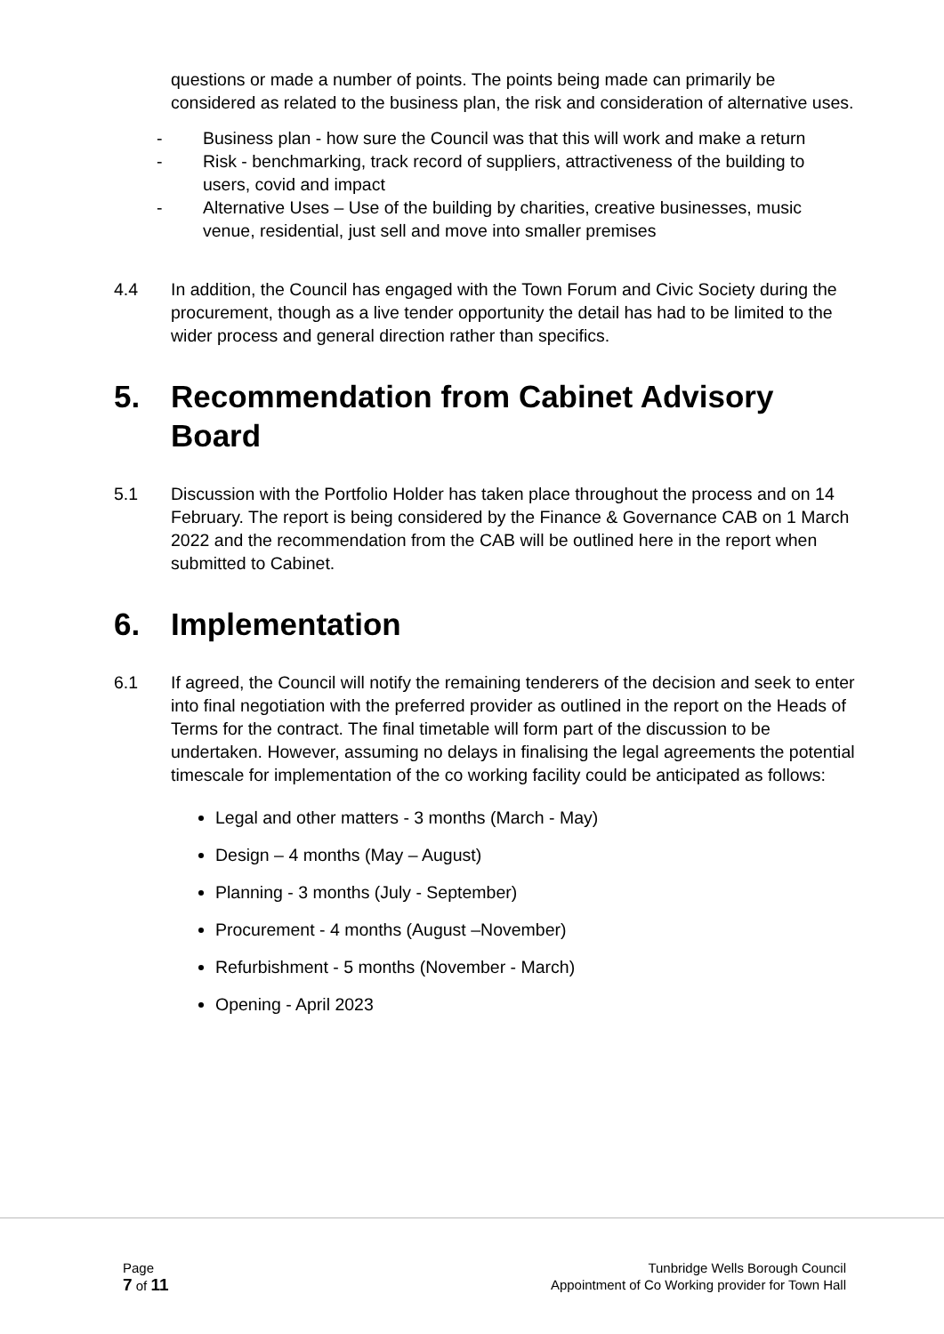questions or made a number of points. The points being made can primarily be considered as related to the business plan, the risk and consideration of alternative uses.
- Business plan - how sure the Council was that this will work and make a return
- Risk - benchmarking, track record of suppliers, attractiveness of the building to users, covid and impact
- Alternative Uses – Use of the building by charities, creative businesses, music venue, residential, just sell and move into smaller premises
4.4 In addition, the Council has engaged with the Town Forum and Civic Society during the procurement, though as a live tender opportunity the detail has had to be limited to the wider process and general direction rather than specifics.
5. Recommendation from Cabinet Advisory Board
5.1 Discussion with the Portfolio Holder has taken place throughout the process and on 14 February. The report is being considered by the Finance & Governance CAB on 1 March 2022 and the recommendation from the CAB will be outlined here in the report when submitted to Cabinet.
6. Implementation
6.1 If agreed, the Council will notify the remaining tenderers of the decision and seek to enter into final negotiation with the preferred provider as outlined in the report on the Heads of Terms for the contract. The final timetable will form part of the discussion to be undertaken. However, assuming no delays in finalising the legal agreements the potential timescale for implementation of the co working facility could be anticipated as follows:
Legal and other matters - 3 months (March - May)
Design – 4 months (May – August)
Planning - 3 months (July - September)
Procurement - 4 months (August –November)
Refurbishment - 5 months (November - March)
Opening - April 2023
Page
7 of 11
Tunbridge Wells Borough Council
Appointment of Co Working provider for Town Hall